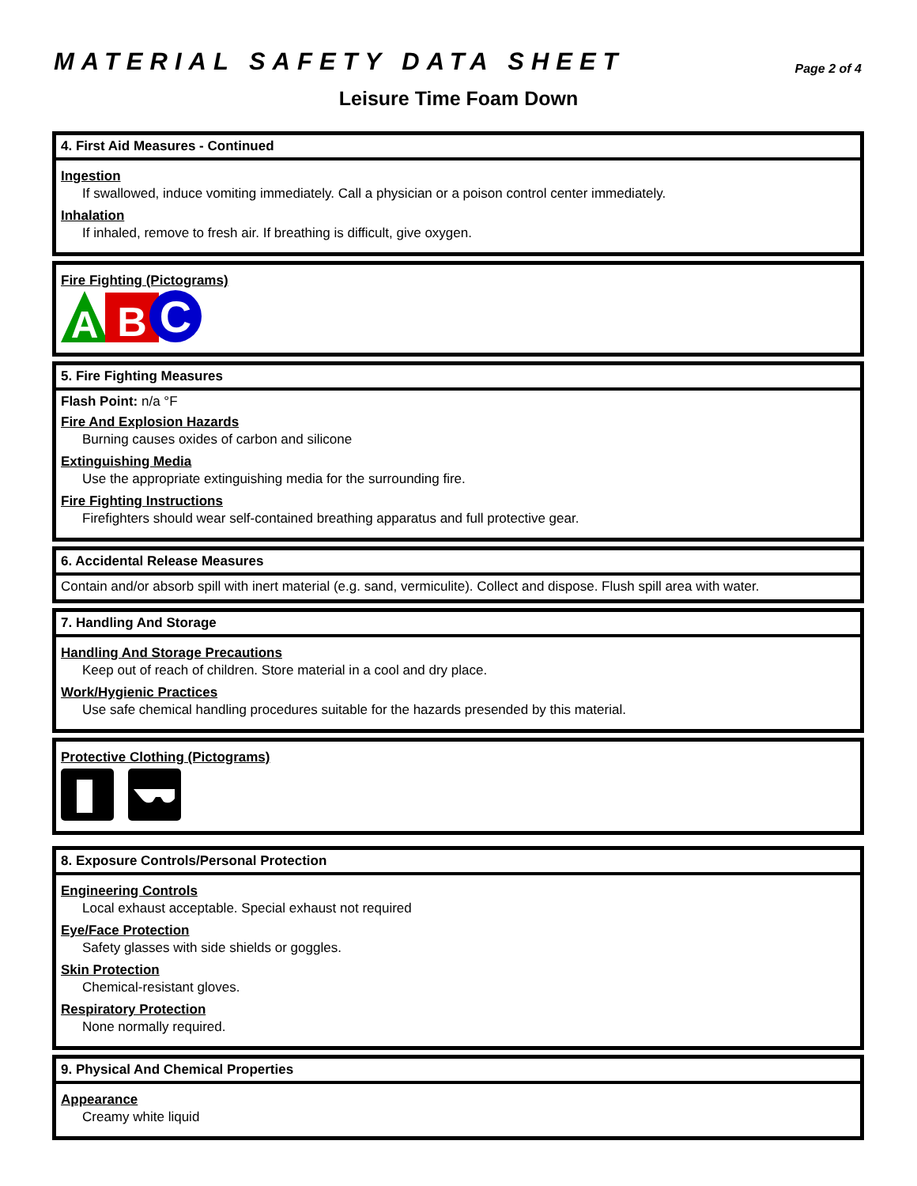MATERIAL SAFETY DATA SHEET
Page 2 of 4
Leisure Time Foam Down
4. First Aid Measures - Continued
Ingestion
If swallowed, induce vomiting immediately. Call a physician or a poison control center immediately.
Inhalation
If inhaled, remove to fresh air. If breathing is difficult, give oxygen.
Fire Fighting (Pictograms)
A
B
C
5. Fire Fighting Measures
Flash Point: n/a °F
Fire And Explosion Hazards
Burning causes oxides of carbon and silicone
Extinguishing Media
Use the appropriate extinguishing media for the surrounding fire.
Fire Fighting Instructions
Firefighters should wear self-contained breathing apparatus and full protective gear.
6. Accidental Release Measures
Contain and/or absorb spill with inert material (e.g. sand, vermiculite). Collect and dispose. Flush spill area with water.
7. Handling And Storage
Handling And Storage Precautions
Keep out of reach of children. Store material in a cool and dry place.
Work/Hygienic Practices
Use safe chemical handling procedures suitable for the hazards presended by this material.
Protective Clothing (Pictograms)
8. Exposure Controls/Personal Protection
Engineering Controls
Local exhaust acceptable. Special exhaust not required
Eye/Face Protection
Safety glasses with side shields or goggles.
Skin Protection
Chemical-resistant gloves.
Respiratory Protection
None normally required.
9. Physical And Chemical Properties
Appearance
Creamy white liquid